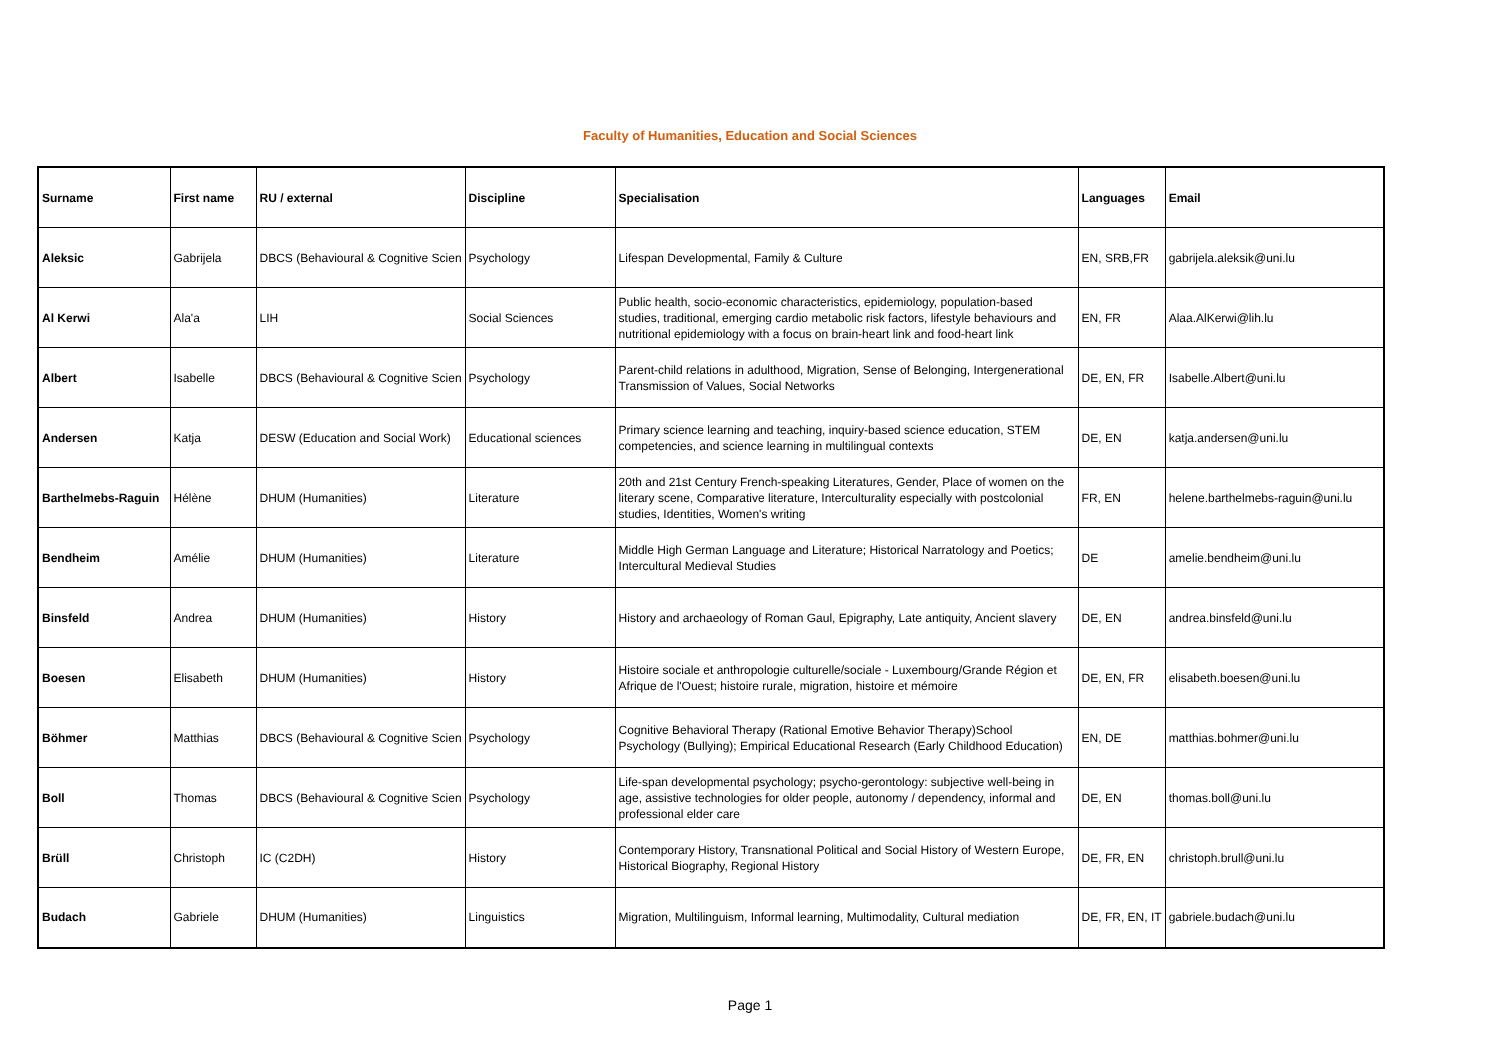Faculty of Humanities, Education and Social Sciences
| Surname | First name | RU / external | Discipline | Specialisation | Languages | Email |
| --- | --- | --- | --- | --- | --- | --- |
| Aleksic | Gabrijela | DBCS (Behavioural & Cognitive Scien | Psychology | Lifespan Developmental, Family & Culture | EN, SRB,FR | gabrijela.aleksik@uni.lu |
| Al Kerwi | Ala'a | LIH | Social Sciences | Public health, socio-economic characteristics, epidemiology, population-based studies, traditional, emerging cardio metabolic risk factors, lifestyle behaviours and nutritional epidemiology with a focus on brain-heart link and food-heart link | EN, FR | Alaa.AlKerwi@lih.lu |
| Albert | Isabelle | DBCS (Behavioural & Cognitive Scien | Psychology | Parent-child relations in adulthood, Migration, Sense of Belonging, Intergenerational Transmission of Values, Social Networks | DE, EN, FR | Isabelle.Albert@uni.lu |
| Andersen | Katja | DESW (Education and Social Work) | Educational sciences | Primary science learning and teaching, inquiry-based science education, STEM competencies, and science learning in multilingual contexts | DE, EN | katja.andersen@uni.lu |
| Barthelmebs-Raguin | Hélène | DHUM (Humanities) | Literature | 20th and 21st Century French-speaking Literatures, Gender, Place of women on the literary scene, Comparative literature, Interculturality especially with postcolonial studies, Identities, Women's writing | FR, EN | helene.barthelmebs-raguin@uni.lu |
| Bendheim | Amélie | DHUM (Humanities) | Literature | Middle High German Language and Literature; Historical Narratology and Poetics; Intercultural Medieval Studies | DE | amelie.bendheim@uni.lu |
| Binsfeld | Andrea | DHUM (Humanities) | History | History and archaeology of Roman Gaul, Epigraphy, Late antiquity, Ancient slavery | DE, EN | andrea.binsfeld@uni.lu |
| Boesen | Elisabeth | DHUM (Humanities) | History | Histoire sociale et anthropologie culturelle/sociale - Luxembourg/Grande Région et Afrique de l'Ouest; histoire rurale, migration, histoire et mémoire | DE, EN, FR | elisabeth.boesen@uni.lu |
| Böhmer | Matthias | DBCS (Behavioural & Cognitive Scien | Psychology | Cognitive Behavioral Therapy (Rational Emotive Behavior Therapy)School Psychology (Bullying); Empirical Educational Research (Early Childhood Education) | EN, DE | matthias.bohmer@uni.lu |
| Boll | Thomas | DBCS (Behavioural & Cognitive Scien | Psychology | Life-span developmental psychology; psycho-gerontology: subjective well-being in age, assistive technologies for older people, autonomy / dependency, informal and professional elder care | DE, EN | thomas.boll@uni.lu |
| Brüll | Christoph | IC (C2DH) | History | Contemporary History, Transnational Political and Social History of Western Europe, Historical Biography, Regional History | DE, FR, EN | christoph.brull@uni.lu |
| Budach | Gabriele | DHUM (Humanities) | Linguistics | Migration, Multilinguism, Informal learning, Multimodality, Cultural mediation | DE, FR, EN, IT | gabriele.budach@uni.lu |
Page 1